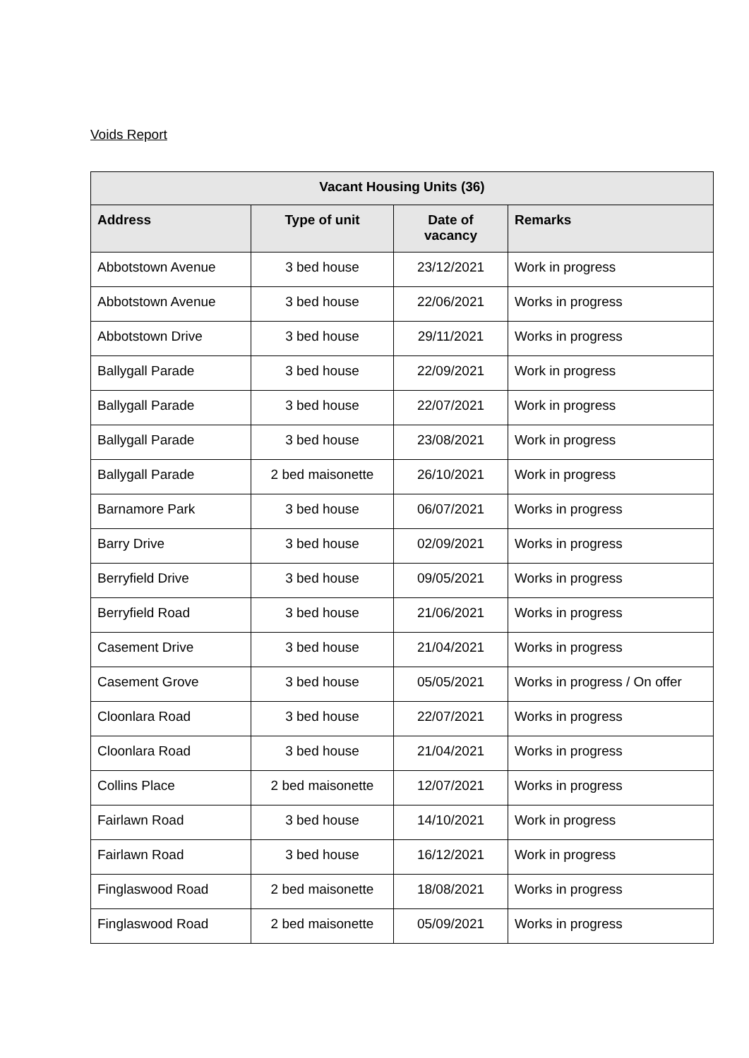Voids Report
| Vacant Housing Units (36) | | | |
| --- | --- | --- | --- |
| Address | Type of unit | Date of vacancy | Remarks |
| Abbotstown Avenue | 3 bed house | 23/12/2021 | Work in progress |
| Abbotstown Avenue | 3 bed house | 22/06/2021 | Works in progress |
| Abbotstown Drive | 3 bed house | 29/11/2021 | Works in progress |
| Ballygall Parade | 3 bed house | 22/09/2021 | Work in progress |
| Ballygall Parade | 3 bed house | 22/07/2021 | Work in progress |
| Ballygall Parade | 3 bed house | 23/08/2021 | Work in progress |
| Ballygall Parade | 2 bed maisonette | 26/10/2021 | Work in progress |
| Barnamore Park | 3 bed house | 06/07/2021 | Works in progress |
| Barry Drive | 3 bed house | 02/09/2021 | Works in progress |
| Berryfield Drive | 3 bed house | 09/05/2021 | Works in progress |
| Berryfield Road | 3 bed house | 21/06/2021 | Works in progress |
| Casement Drive | 3 bed house | 21/04/2021 | Works in progress |
| Casement Grove | 3 bed house | 05/05/2021 | Works in progress / On offer |
| Cloonlara Road | 3 bed house | 22/07/2021 | Works in progress |
| Cloonlara Road | 3 bed house | 21/04/2021 | Works in progress |
| Collins Place | 2 bed maisonette | 12/07/2021 | Works in progress |
| Fairlawn Road | 3 bed house | 14/10/2021 | Work in progress |
| Fairlawn Road | 3 bed house | 16/12/2021 | Work in progress |
| Finglaswood Road | 2 bed maisonette | 18/08/2021 | Works in progress |
| Finglaswood Road | 2 bed maisonette | 05/09/2021 | Works in progress |